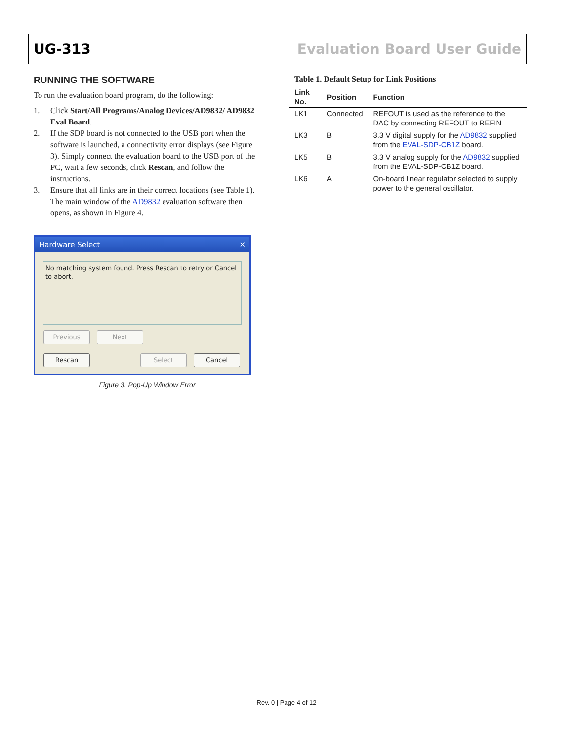UG-313 Evaluation Board User Guide
RUNNING THE SOFTWARE
To run the evaluation board program, do the following:
1. Click Start/All Programs/Analog Devices/AD9832/ AD9832 Eval Board.
2. If the SDP board is not connected to the USB port when the software is launched, a connectivity error displays (see Figure 3). Simply connect the evaluation board to the USB port of the PC, wait a few seconds, click Rescan, and follow the instructions.
3. Ensure that all links are in their correct locations (see Table 1). The main window of the AD9832 evaluation software then opens, as shown in Figure 4.
Hardware Select ✕
No matching system found. Press Rescan to retry or Cancel to abort.
Previous Next
Rescan Select Cancel
Figure 3. Pop-Up Window Error
Table 1. Default Setup for Link Positions
| Link No. | Position | Function |
| --- | --- | --- |
| LK1 | Connected | REFOUT is used as the reference to the DAC by connecting REFOUT to REFIN |
| LK3 | B | 3.3 V digital supply for the AD9832 supplied from the EVAL-SDP-CB1Z board. |
| LK5 | B | 3.3 V analog supply for the AD9832 supplied from the EVAL-SDP-CB1Z board. |
| LK6 | A | On-board linear regulator selected to supply power to the general oscillator. |
Rev. 0 | Page 4 of 12